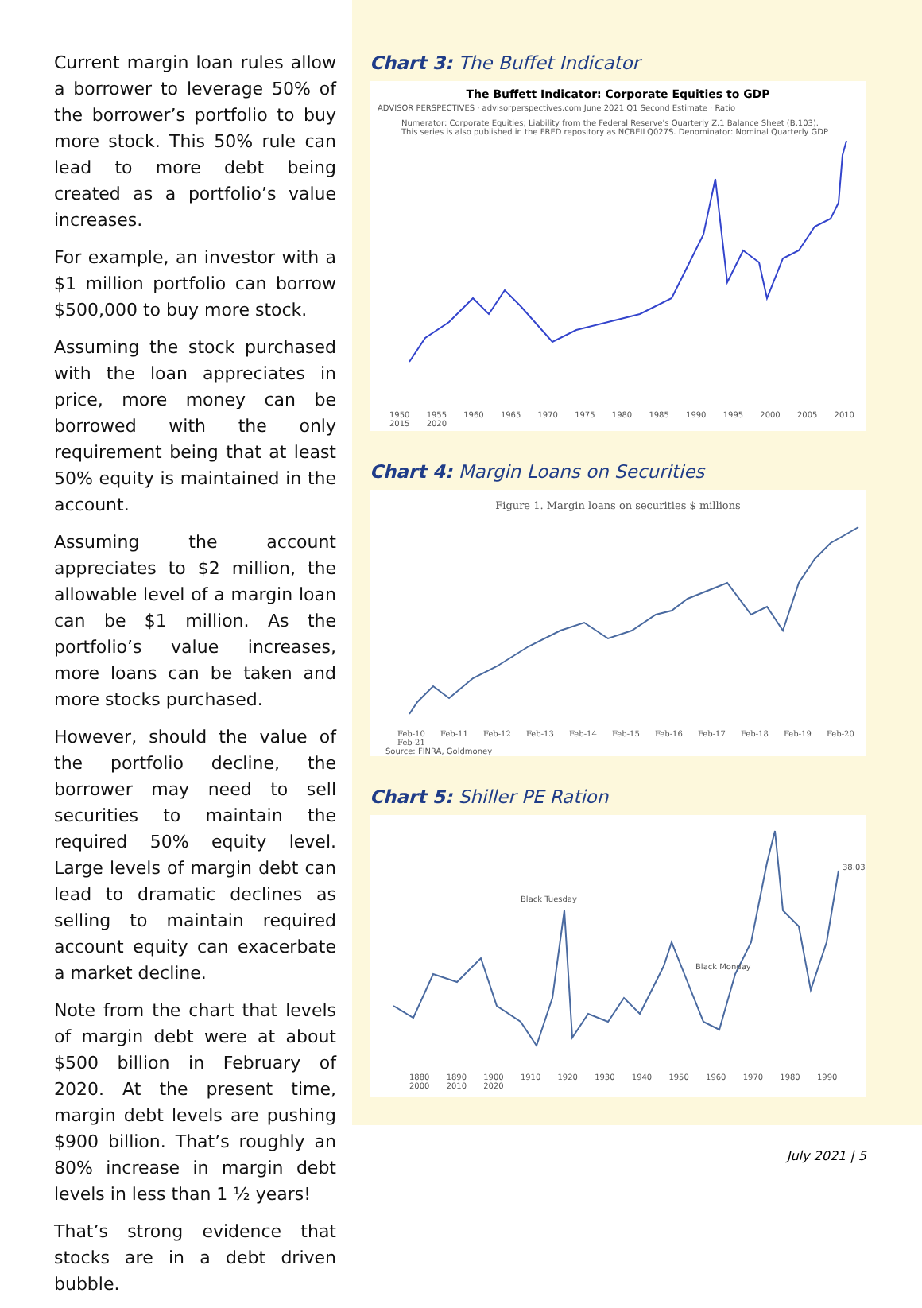Current margin loan rules allow a borrower to leverage 50% of the borrower’s portfolio to buy more stock. This 50% rule can lead to more debt being created as a portfolio’s value increases.
For example, an investor with a $1 million portfolio can borrow $500,000 to buy more stock.
Assuming the stock purchased with the loan appreciates in price, more money can be borrowed with the only requirement being that at least 50% equity is maintained in the account.
Assuming the account appreciates to $2 million, the allowable level of a margin loan can be $1 million. As the portfolio’s value increases, more loans can be taken and more stocks purchased.
However, should the value of the portfolio decline, the borrower may need to sell securities to maintain the required 50% equity level. Large levels of margin debt can lead to dramatic declines as selling to maintain required account equity can exacerbate a market decline.
Note from the chart that levels of margin debt were at about $500 billion in February of 2020. At the present time, margin debt levels are pushing $900 billion. That’s roughly an 80% increase in margin debt levels in less than 1 ½ years!
That’s strong evidence that stocks are in a debt driven bubble.
Chart 3: The Buffet Indicator
The Buffett Indicator: Corporate Equities to GDP
ADVISOR PERSPECTIVES · advisorperspectives.com June 2021 Q1 Second Estimate · Ratio
Numerator: Corporate Equities; Liability from the Federal Reserve's Quarterly Z.1 Balance Sheet (B.103). This series is also published in the FRED repository as NCBEILQ027S. Denominator: Nominal Quarterly GDP
1950 1955 1960 1965 1970 1975 1980 1985 1990 1995 2000 2005 2010 2015 2020
Chart 4: Margin Loans on Securities
Figure 1. Margin loans on securities $ millions
Feb-10 Feb-11 Feb-12 Feb-13 Feb-14 Feb-15 Feb-16 Feb-17 Feb-18 Feb-19 Feb-20 Feb-21
Source: FINRA, Goldmoney
Chart 5: Shiller PE Ration
Black Tuesday
Black Monday
38.03
1880 1890 1900 1910 1920 1930 1940 1950 1960 1970 1980 1990 2000 2010 2020
July 2021 | 5